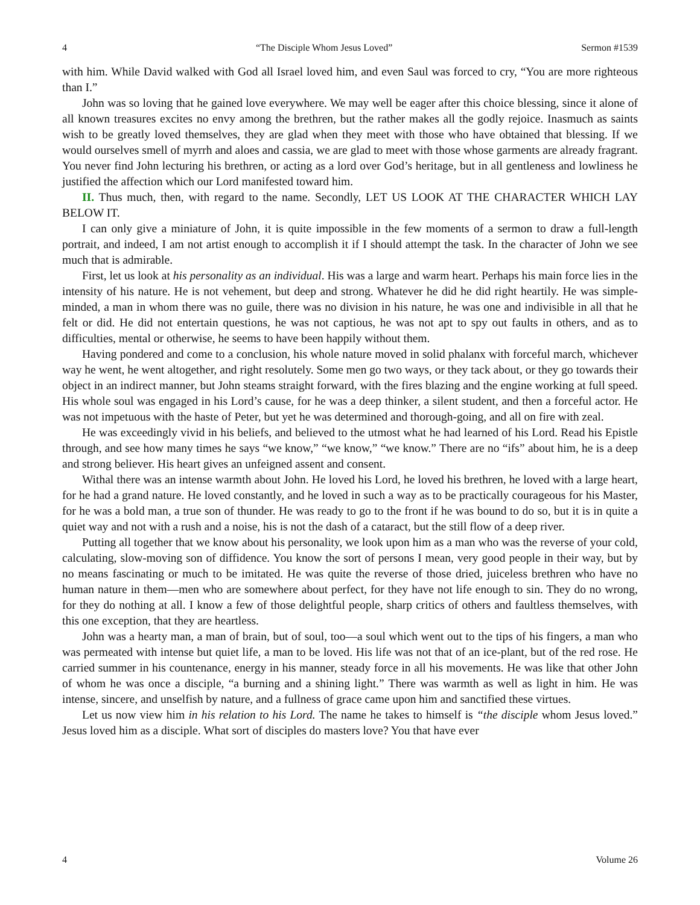4 “The Disciple Whom Jesus Loved” Sermon #1539
with him. While David walked with God all Israel loved him, and even Saul was forced to cry, “You are more righteous than I.”
John was so loving that he gained love everywhere. We may well be eager after this choice blessing, since it alone of all known treasures excites no envy among the brethren, but the rather makes all the godly rejoice. Inasmuch as saints wish to be greatly loved themselves, they are glad when they meet with those who have obtained that blessing. If we would ourselves smell of myrrh and aloes and cassia, we are glad to meet with those whose garments are already fragrant. You never find John lecturing his brethren, or acting as a lord over God’s heritage, but in all gentleness and lowliness he justified the affection which our Lord manifested toward him.
II. Thus much, then, with regard to the name. Secondly, LET US LOOK AT THE CHARACTER WHICH LAY BELOW IT.
I can only give a miniature of John, it is quite impossible in the few moments of a sermon to draw a full-length portrait, and indeed, I am not artist enough to accomplish it if I should attempt the task. In the character of John we see much that is admirable.
First, let us look at his personality as an individual. His was a large and warm heart. Perhaps his main force lies in the intensity of his nature. He is not vehement, but deep and strong. Whatever he did he did right heartily. He was simple-minded, a man in whom there was no guile, there was no division in his nature, he was one and indivisible in all that he felt or did. He did not entertain questions, he was not captious, he was not apt to spy out faults in others, and as to difficulties, mental or otherwise, he seems to have been happily without them.
Having pondered and come to a conclusion, his whole nature moved in solid phalanx with forceful march, whichever way he went, he went altogether, and right resolutely. Some men go two ways, or they tack about, or they go towards their object in an indirect manner, but John steams straight forward, with the fires blazing and the engine working at full speed. His whole soul was engaged in his Lord’s cause, for he was a deep thinker, a silent student, and then a forceful actor. He was not impetuous with the haste of Peter, but yet he was determined and thorough-going, and all on fire with zeal.
He was exceedingly vivid in his beliefs, and believed to the utmost what he had learned of his Lord. Read his Epistle through, and see how many times he says “we know,” “we know,” “we know.” There are no “ifs” about him, he is a deep and strong believer. His heart gives an unfeigned assent and consent.
Withal there was an intense warmth about John. He loved his Lord, he loved his brethren, he loved with a large heart, for he had a grand nature. He loved constantly, and he loved in such a way as to be practically courageous for his Master, for he was a bold man, a true son of thunder. He was ready to go to the front if he was bound to do so, but it is in quite a quiet way and not with a rush and a noise, his is not the dash of a cataract, but the still flow of a deep river.
Putting all together that we know about his personality, we look upon him as a man who was the reverse of your cold, calculating, slow-moving son of diffidence. You know the sort of persons I mean, very good people in their way, but by no means fascinating or much to be imitated. He was quite the reverse of those dried, juiceless brethren who have no human nature in them—men who are somewhere about perfect, for they have not life enough to sin. They do no wrong, for they do nothing at all. I know a few of those delightful people, sharp critics of others and faultless themselves, with this one exception, that they are heartless.
John was a hearty man, a man of brain, but of soul, too—a soul which went out to the tips of his fingers, a man who was permeated with intense but quiet life, a man to be loved. His life was not that of an ice-plant, but of the red rose. He carried summer in his countenance, energy in his manner, steady force in all his movements. He was like that other John of whom he was once a disciple, “a burning and a shining light.” There was warmth as well as light in him. He was intense, sincere, and unselfish by nature, and a fullness of grace came upon him and sanctified these virtues.
Let us now view him in his relation to his Lord. The name he takes to himself is “the disciple whom Jesus loved.” Jesus loved him as a disciple. What sort of disciples do masters love? You that have ever
4 Volume 26